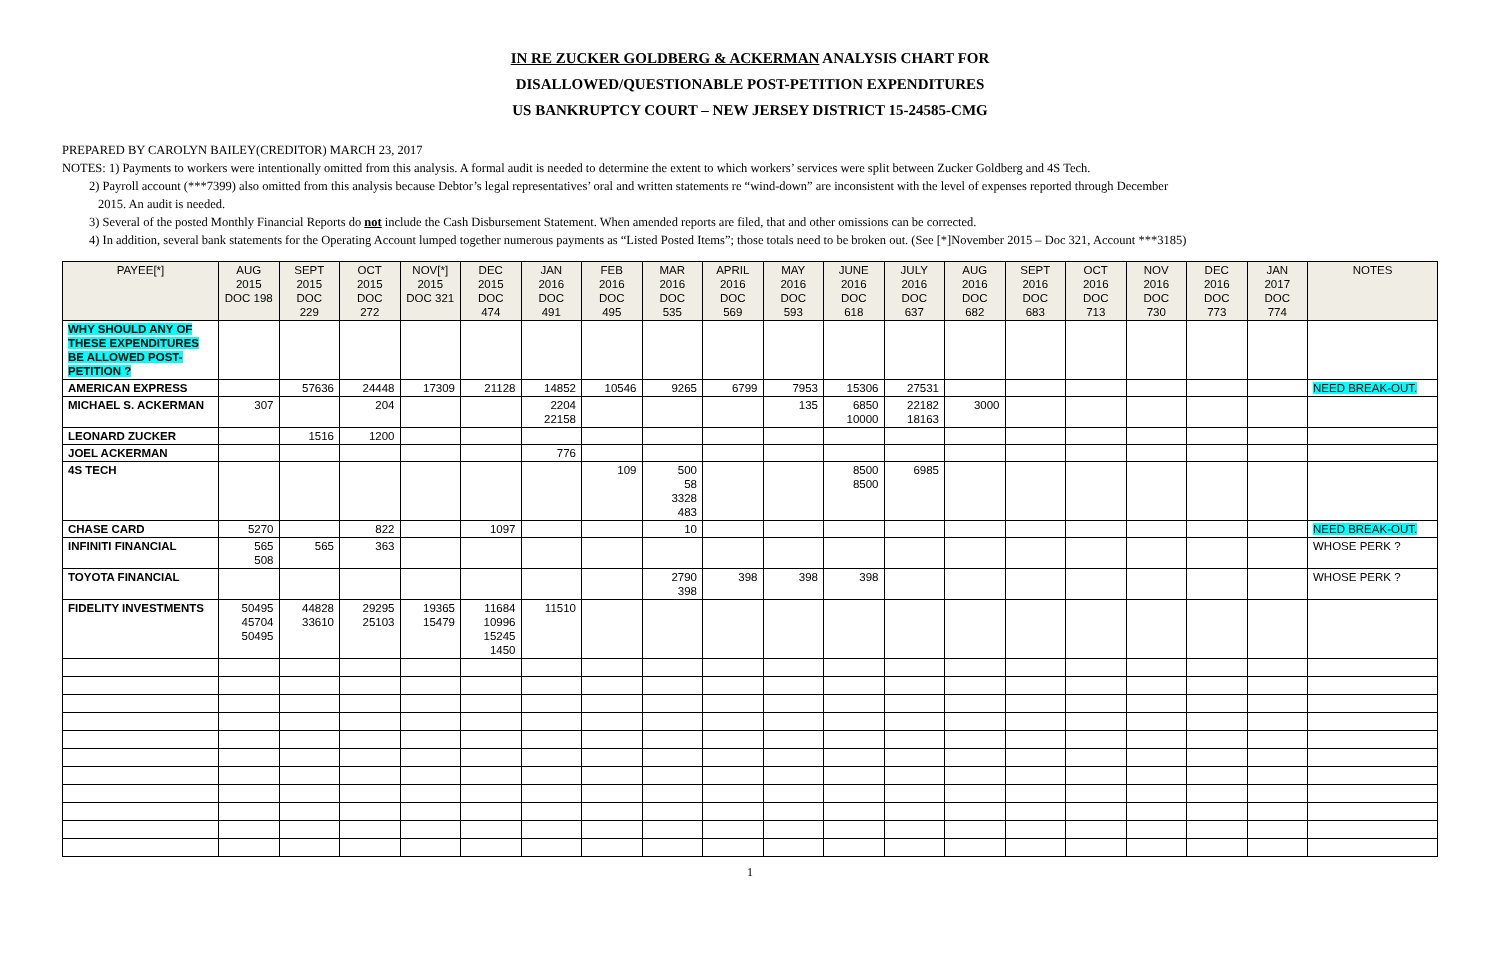IN RE ZUCKER GOLDBERG & ACKERMAN ANALYSIS CHART FOR
DISALLOWED/QUESTIONABLE POST-PETITION EXPENDITURES
US BANKRUPTCY COURT – NEW JERSEY DISTRICT 15-24585-CMG
PREPARED BY CAROLYN BAILEY(CREDITOR) MARCH 23, 2017
NOTES: 1) Payments to workers were intentionally omitted from this analysis. A formal audit is needed to determine the extent to which workers’ services were split between Zucker Goldberg and 4S Tech.
2) Payroll account (***7399) also omitted from this analysis because Debtor’s legal representatives’ oral and written statements re “wind-down” are inconsistent with the level of expenses reported through December
2015. An audit is needed.
3) Several of the posted Monthly Financial Reports do not include the Cash Disbursement Statement. When amended reports are filed, that and other omissions can be corrected.
4) In addition, several bank statements for the Operating Account lumped together numerous payments as “Listed Posted Items”; those totals need to be broken out. (See [*]November 2015 – Doc 321, Account ***3185)
| PAYEE[*] | AUG 2015 DOC 198 | SEPT 2015 DOC 229 | OCT 2015 DOC 272 | NOV[*] 2015 DOC 321 | DEC 2015 DOC 474 | JAN 2016 DOC 491 | FEB 2016 DOC 495 | MAR 2016 DOC 535 | APRIL 2016 DOC 569 | MAY 2016 DOC 593 | JUNE 2016 DOC 618 | JULY 2016 DOC 637 | AUG 2016 DOC 682 | SEPT 2016 DOC 683 | OCT 2016 DOC 713 | NOV 2016 DOC 730 | DEC 2016 DOC 773 | JAN 2017 DOC 774 | NOTES |
| --- | --- | --- | --- | --- | --- | --- | --- | --- | --- | --- | --- | --- | --- | --- | --- | --- | --- | --- | --- |
| WHY SHOULD ANY OF THESE EXPENDITURES BE ALLOWED POST-PETITION ? | | | | | | | | | | | | | | | | | | | |
| AMERICAN EXPRESS | | 57636 | 24448 | 17309 | 21128 | 14852 | 10546 | 9265 | 6799 | 7953 | 15306 | 27531 | | | | | | | NEED BREAK-OUT. |
| MICHAEL S. ACKERMAN | 307 | | 204 | | | 2204 22158 | | | | 135 | 6850 10000 | 22182 18163 | 3000 | | | | | | |
| LEONARD ZUCKER | | 1516 | 1200 | | | | | | | | | | | | | | | | |
| JOEL ACKERMAN | | | | | | 776 | | | | | | | | | | | | | |
| 4S TECH | | | | | | | 109 | 500 58 3328 483 | | | 8500 8500 | 6985 | | | | | | | |
| CHASE CARD | 5270 | | 822 | | 1097 | | | 10 | | | | | | | | | | | NEED BREAK-OUT. |
| INFINITI FINANCIAL | 565 508 | 565 | 363 | | | | | | | | | | | | | | | | WHOSE PERK ? |
| TOYOTA FINANCIAL | | | | | | | | 2790 398 | 398 | 398 | 398 | | | | | | | | WHOSE PERK ? |
| FIDELITY INVESTMENTS | 50495 45704 50495 | 44828 33610 | 29295 25103 | 19365 15479 | 11684 10996 15245 1450 | 11510 | | | | | | | | | | | | | |
1